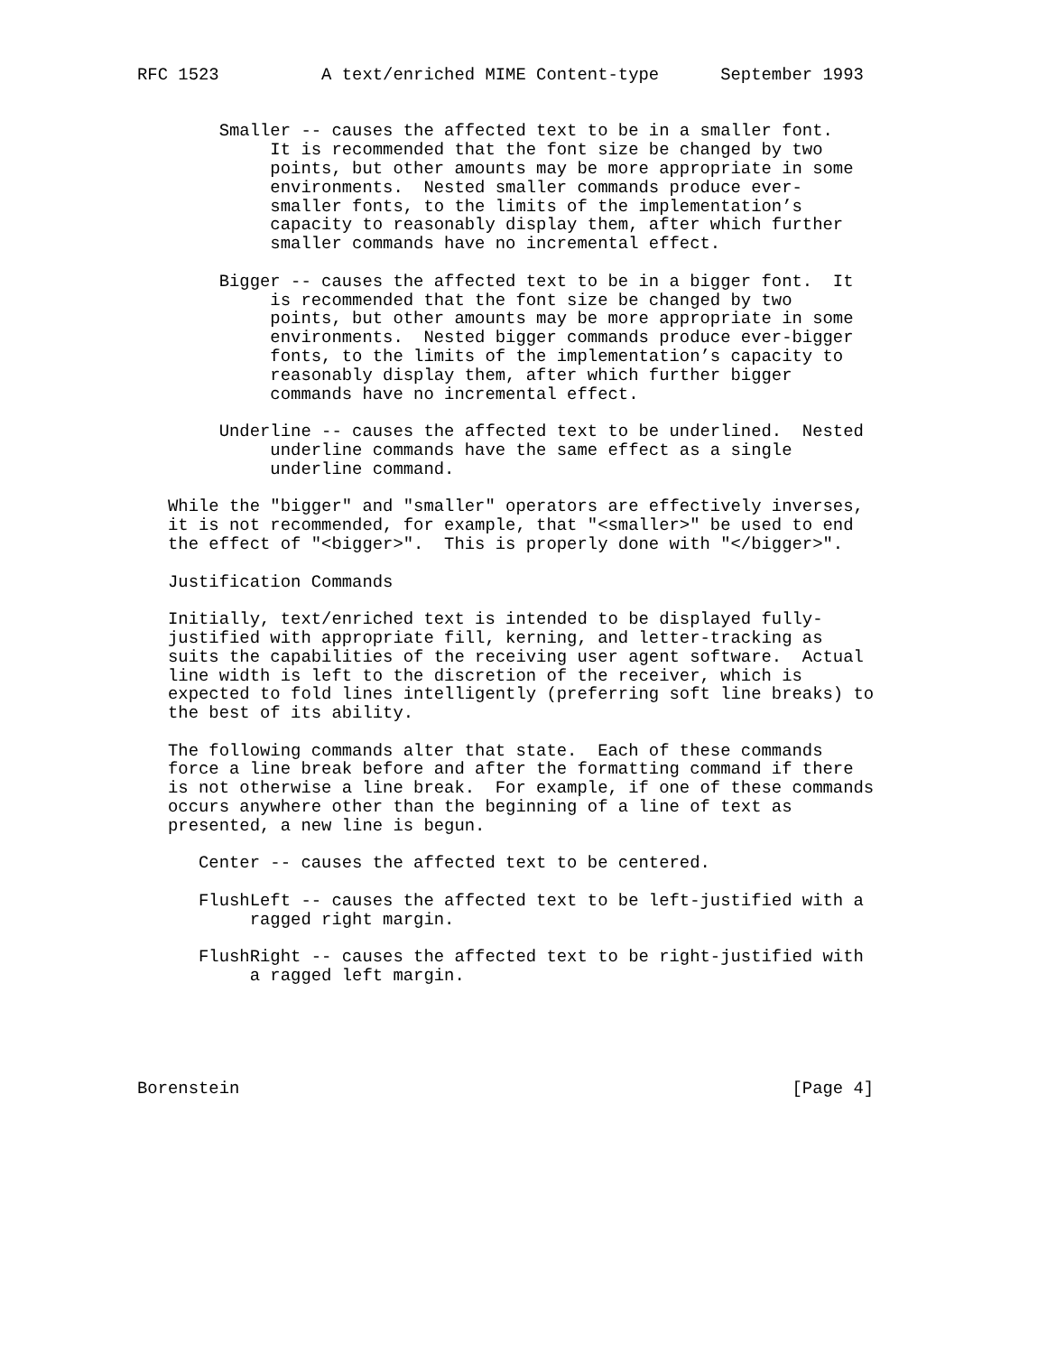RFC 1523          A text/enriched MIME Content-type      September 1993


        Smaller -- causes the affected text to be in a smaller font.
             It is recommended that the font size be changed by two
             points, but other amounts may be more appropriate in some
             environments.  Nested smaller commands produce ever-
             smaller fonts, to the limits of the implementation’s
             capacity to reasonably display them, after which further
             smaller commands have no incremental effect.

        Bigger -- causes the affected text to be in a bigger font.  It
             is recommended that the font size be changed by two
             points, but other amounts may be more appropriate in some
             environments.  Nested bigger commands produce ever-bigger
             fonts, to the limits of the implementation’s capacity to
             reasonably display them, after which further bigger
             commands have no incremental effect.

        Underline -- causes the affected text to be underlined.  Nested
             underline commands have the same effect as a single
             underline command.

   While the "bigger" and "smaller" operators are effectively inverses,
   it is not recommended, for example, that "<smaller>" be used to end
   the effect of "<bigger>".  This is properly done with "</bigger>".

   Justification Commands

   Initially, text/enriched text is intended to be displayed fully-
   justified with appropriate fill, kerning, and letter-tracking as
   suits the capabilities of the receiving user agent software.  Actual
   line width is left to the discretion of the receiver, which is
   expected to fold lines intelligently (preferring soft line breaks) to
   the best of its ability.

   The following commands alter that state.  Each of these commands
   force a line break before and after the formatting command if there
   is not otherwise a line break.  For example, if one of these commands
   occurs anywhere other than the beginning of a line of text as
   presented, a new line is begun.

      Center -- causes the affected text to be centered.

      FlushLeft -- causes the affected text to be left-justified with a
           ragged right margin.

      FlushRight -- causes the affected text to be right-justified with
           a ragged left margin.





Borenstein                                                      [Page 4]